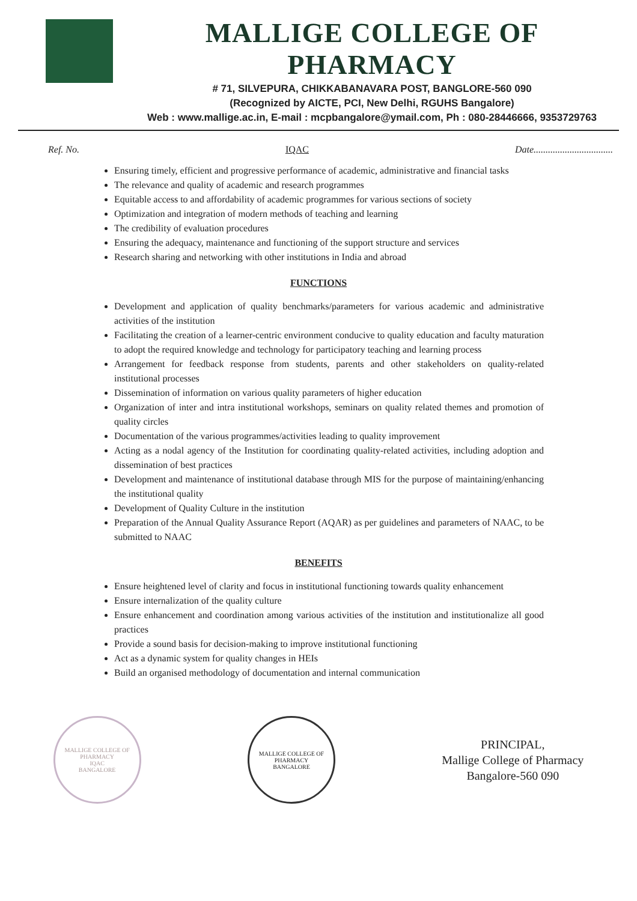MALLIGE COLLEGE OF PHARMACY
# 71, SILVEPURA, CHIKKABANAVARA POST, BANGLORE-560 090
(Recognized by AICTE, PCI, New Delhi, RGUHS Bangalore)
Web : www.mallige.ac.in, E-mail : mcpbangalore@ymail.com, Ph : 080-28446666, 9353729763
Ref. No. IQAC Date.................................
Ensuring timely, efficient and progressive performance of academic, administrative and financial tasks
The relevance and quality of academic and research programmes
Equitable access to and affordability of academic programmes for various sections of society
Optimization and integration of modern methods of teaching and learning
The credibility of evaluation procedures
Ensuring the adequacy, maintenance and functioning of the support structure and services
Research sharing and networking with other institutions in India and abroad
FUNCTIONS
Development and application of quality benchmarks/parameters for various academic and administrative activities of the institution
Facilitating the creation of a learner-centric environment conducive to quality education and faculty maturation to adopt the required knowledge and technology for participatory teaching and learning process
Arrangement for feedback response from students, parents and other stakeholders on quality-related institutional processes
Dissemination of information on various quality parameters of higher education
Organization of inter and intra institutional workshops, seminars on quality related themes and promotion of quality circles
Documentation of the various programmes/activities leading to quality improvement
Acting as a nodal agency of the Institution for coordinating quality-related activities, including adoption and dissemination of best practices
Development and maintenance of institutional database through MIS for the purpose of maintaining/enhancing the institutional quality
Development of Quality Culture in the institution
Preparation of the Annual Quality Assurance Report (AQAR) as per guidelines and parameters of NAAC, to be submitted to NAAC
BENEFITS
Ensure heightened level of clarity and focus in institutional functioning towards quality enhancement
Ensure internalization of the quality culture
Ensure enhancement and coordination among various activities of the institution and institutionalize all good practices
Provide a sound basis for decision-making to improve institutional functioning
Act as a dynamic system for quality changes in HEIs
Build an organised methodology of documentation and internal communication
MALLIGE COLLEGE OF PHARMACY
IQAC
BANGALORE
MALLIGE COLLEGE OF PHARMACY
BANGALORE
PRINCIPAL,
Mallige College of Pharmacy
Bangalore-560 090